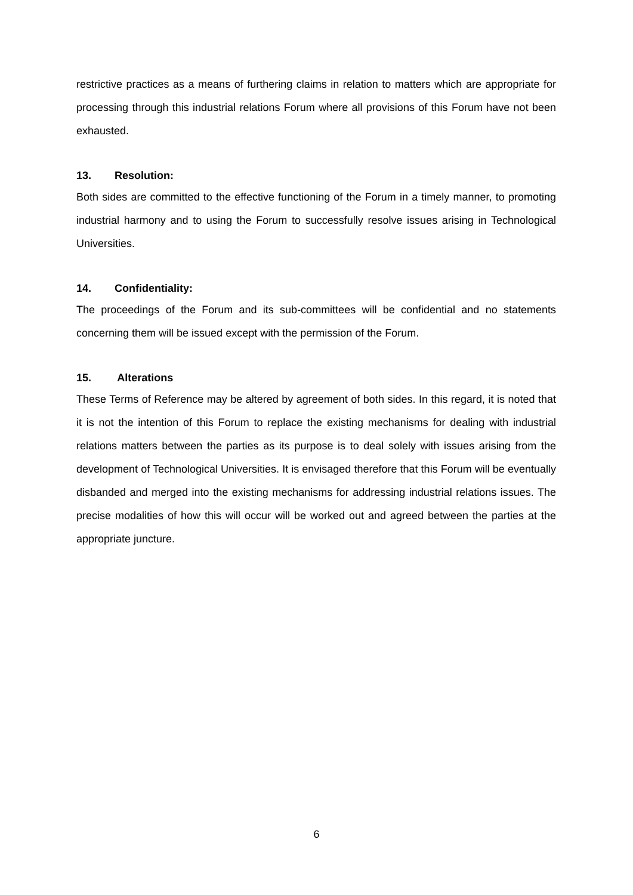restrictive practices as a means of furthering claims in relation to matters which are appropriate for processing through this industrial relations Forum where all provisions of this Forum have not been exhausted.
13. Resolution:
Both sides are committed to the effective functioning of the Forum in a timely manner, to promoting industrial harmony and to using the Forum to successfully resolve issues arising in Technological Universities.
14. Confidentiality:
The proceedings of the Forum and its sub-committees will be confidential and no statements concerning them will be issued except with the permission of the Forum.
15. Alterations
These Terms of Reference may be altered by agreement of both sides. In this regard, it is noted that it is not the intention of this Forum to replace the existing mechanisms for dealing with industrial relations matters between the parties as its purpose is to deal solely with issues arising from the development of Technological Universities. It is envisaged therefore that this Forum will be eventually disbanded and merged into the existing mechanisms for addressing industrial relations issues. The precise modalities of how this will occur will be worked out and agreed between the parties at the appropriate juncture.
6